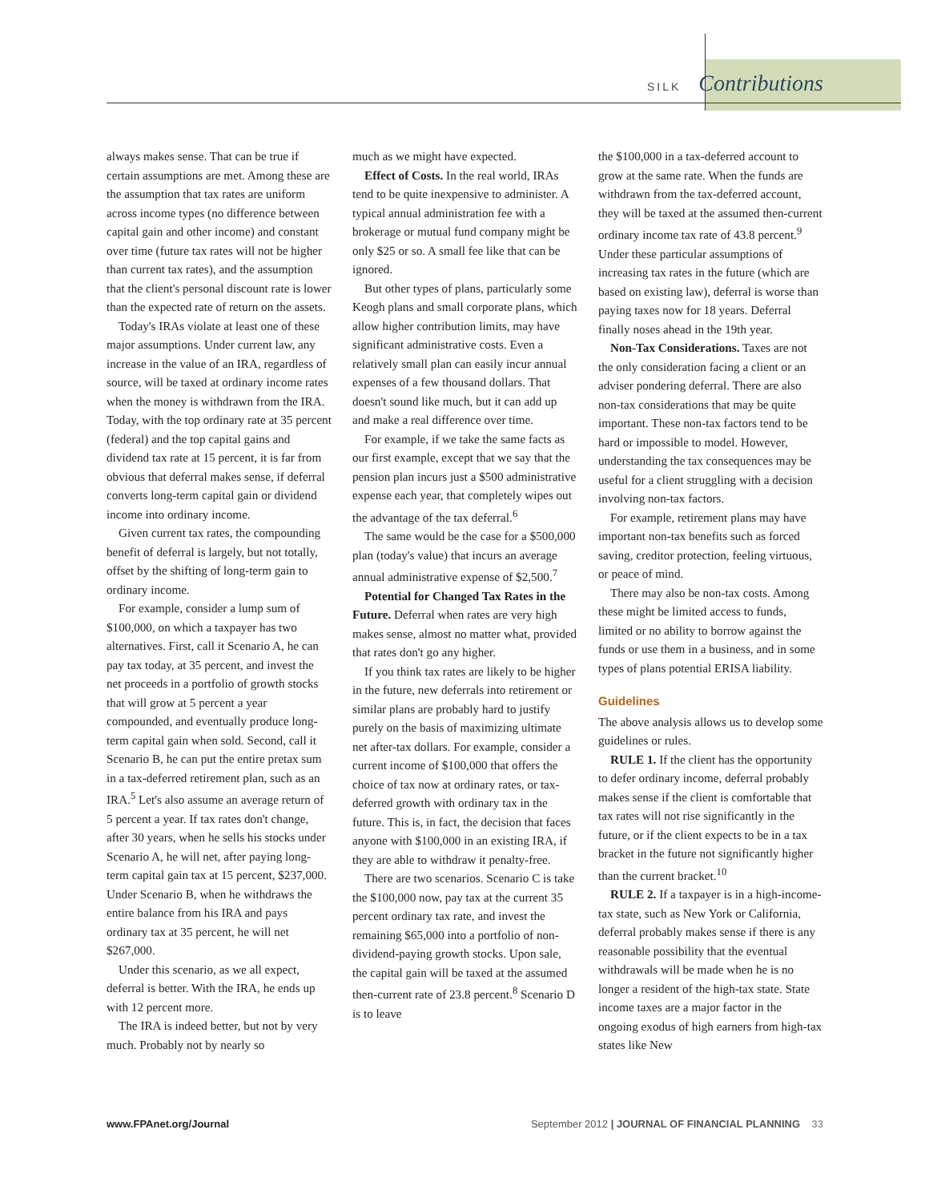SILK Contributions
always makes sense. That can be true if certain assumptions are met. Among these are the assumption that tax rates are uniform across income types (no difference between capital gain and other income) and constant over time (future tax rates will not be higher than current tax rates), and the assumption that the client's personal discount rate is lower than the expected rate of return on the assets.
Today's IRAs violate at least one of these major assumptions. Under current law, any increase in the value of an IRA, regardless of source, will be taxed at ordinary income rates when the money is withdrawn from the IRA. Today, with the top ordinary rate at 35 percent (federal) and the top capital gains and dividend tax rate at 15 percent, it is far from obvious that deferral makes sense, if deferral converts long-term capital gain or dividend income into ordinary income.
Given current tax rates, the compounding benefit of deferral is largely, but not totally, offset by the shifting of long-term gain to ordinary income.
For example, consider a lump sum of $100,000, on which a taxpayer has two alternatives. First, call it Scenario A, he can pay tax today, at 35 percent, and invest the net proceeds in a portfolio of growth stocks that will grow at 5 percent a year compounded, and eventually produce long-term capital gain when sold. Second, call it Scenario B, he can put the entire pretax sum in a tax-deferred retirement plan, such as an IRA.<sup>5</sup> Let's also assume an average return of 5 percent a year. If tax rates don't change, after 30 years, when he sells his stocks under Scenario A, he will net, after paying long-term capital gain tax at 15 percent, $237,000. Under Scenario B, when he withdraws the entire balance from his IRA and pays ordinary tax at 35 percent, he will net $267,000.
Under this scenario, as we all expect, deferral is better. With the IRA, he ends up with 12 percent more.
The IRA is indeed better, but not by very much. Probably not by nearly so
much as we might have expected.
Effect of Costs. In the real world, IRAs tend to be quite inexpensive to administer. A typical annual administration fee with a brokerage or mutual fund company might be only $25 or so. A small fee like that can be ignored.
But other types of plans, particularly some Keogh plans and small corporate plans, which allow higher contribution limits, may have significant administrative costs. Even a relatively small plan can easily incur annual expenses of a few thousand dollars. That doesn't sound like much, but it can add up and make a real difference over time.
For example, if we take the same facts as our first example, except that we say that the pension plan incurs just a $500 administrative expense each year, that completely wipes out the advantage of the tax deferral.<sup>6</sup>
The same would be the case for a $500,000 plan (today's value) that incurs an average annual administrative expense of $2,500.<sup>7</sup>
Potential for Changed Tax Rates in the Future. Deferral when rates are very high makes sense, almost no matter what, provided that rates don't go any higher.
If you think tax rates are likely to be higher in the future, new deferrals into retirement or similar plans are probably hard to justify purely on the basis of maximizing ultimate net after-tax dollars. For example, consider a current income of $100,000 that offers the choice of tax now at ordinary rates, or tax-deferred growth with ordinary tax in the future. This is, in fact, the decision that faces anyone with $100,000 in an existing IRA, if they are able to withdraw it penalty-free.
There are two scenarios. Scenario C is take the $100,000 now, pay tax at the current 35 percent ordinary tax rate, and invest the remaining $65,000 into a portfolio of non-dividend-paying growth stocks. Upon sale, the capital gain will be taxed at the assumed then-current rate of 23.8 percent.<sup>8</sup> Scenario D is to leave
the $100,000 in a tax-deferred account to grow at the same rate. When the funds are withdrawn from the tax-deferred account, they will be taxed at the assumed then-current ordinary income tax rate of 43.8 percent.<sup>9</sup> Under these particular assumptions of increasing tax rates in the future (which are based on existing law), deferral is worse than paying taxes now for 18 years. Deferral finally noses ahead in the 19th year.
Non-Tax Considerations. Taxes are not the only consideration facing a client or an adviser pondering deferral. There are also non-tax considerations that may be quite important. These non-tax factors tend to be hard or impossible to model. However, understanding the tax consequences may be useful for a client struggling with a decision involving non-tax factors.
For example, retirement plans may have important non-tax benefits such as forced saving, creditor protection, feeling virtuous, or peace of mind.
There may also be non-tax costs. Among these might be limited access to funds, limited or no ability to borrow against the funds or use them in a business, and in some types of plans potential ERISA liability.
Guidelines
The above analysis allows us to develop some guidelines or rules.
RULE 1. If the client has the opportunity to defer ordinary income, deferral probably makes sense if the client is comfortable that tax rates will not rise significantly in the future, or if the client expects to be in a tax bracket in the future not significantly higher than the current bracket.<sup>10</sup>
RULE 2. If a taxpayer is in a high-income-tax state, such as New York or California, deferral probably makes sense if there is any reasonable possibility that the eventual withdrawals will be made when he is no longer a resident of the high-tax state. State income taxes are a major factor in the ongoing exodus of high earners from high-tax states like New
www.FPAnet.org/Journal September 2012 | JOURNAL OF FINANCIAL PLANNING 33